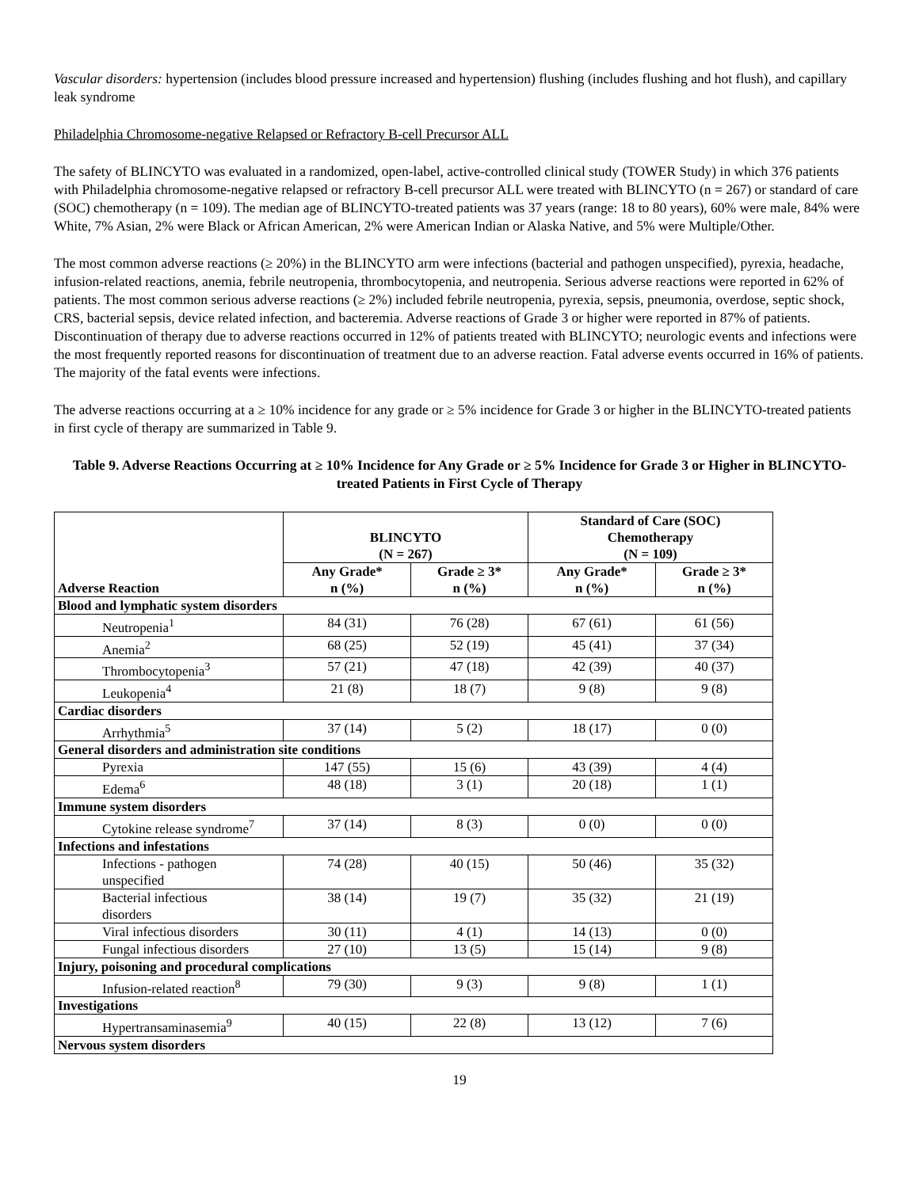Vascular disorders: hypertension (includes blood pressure increased and hypertension) flushing (includes flushing and hot flush), and capillary leak syndrome
Philadelphia Chromosome-negative Relapsed or Refractory B-cell Precursor ALL
The safety of BLINCYTO was evaluated in a randomized, open-label, active-controlled clinical study (TOWER Study) in which 376 patients with Philadelphia chromosome-negative relapsed or refractory B-cell precursor ALL were treated with BLINCYTO (n = 267) or standard of care (SOC) chemotherapy (n = 109). The median age of BLINCYTO-treated patients was 37 years (range: 18 to 80 years), 60% were male, 84% were White, 7% Asian, 2% were Black or African American, 2% were American Indian or Alaska Native, and 5% were Multiple/Other.
The most common adverse reactions (≥ 20%) in the BLINCYTO arm were infections (bacterial and pathogen unspecified), pyrexia, headache, infusion-related reactions, anemia, febrile neutropenia, thrombocytopenia, and neutropenia. Serious adverse reactions were reported in 62% of patients. The most common serious adverse reactions (≥ 2%) included febrile neutropenia, pyrexia, sepsis, pneumonia, overdose, septic shock, CRS, bacterial sepsis, device related infection, and bacteremia. Adverse reactions of Grade 3 or higher were reported in 87% of patients. Discontinuation of therapy due to adverse reactions occurred in 12% of patients treated with BLINCYTO; neurologic events and infections were the most frequently reported reasons for discontinuation of treatment due to an adverse reaction. Fatal adverse events occurred in 16% of patients. The majority of the fatal events were infections.
The adverse reactions occurring at a ≥ 10% incidence for any grade or ≥ 5% incidence for Grade 3 or higher in the BLINCYTO-treated patients in first cycle of therapy are summarized in Table 9.
Table 9. Adverse Reactions Occurring at ≥ 10% Incidence for Any Grade or ≥ 5% Incidence for Grade 3 or Higher in BLINCYTO-treated Patients in First Cycle of Therapy
| Adverse Reaction | BLINCYTO (N = 267) | | Standard of Care (SOC) Chemotherapy (N = 109) | |
| --- | --- | --- | --- | --- |
| | Any Grade* n (%) | Grade ≥ 3* n (%) | Any Grade* n (%) | Grade ≥ 3* n (%) |
| Blood and lymphatic system disorders | | | | |
| Neutropenia<sup>1</sup> | 84 (31) | 76 (28) | 67 (61) | 61 (56) |
| Anemia<sup>2</sup> | 68 (25) | 52 (19) | 45 (41) | 37 (34) |
| Thrombocytopenia<sup>3</sup> | 57 (21) | 47 (18) | 42 (39) | 40 (37) |
| Leukopenia<sup>4</sup> | 21 (8) | 18 (7) | 9 (8) | 9 (8) |
| Cardiac disorders | | | | |
| Arrhythmia<sup>5</sup> | 37 (14) | 5 (2) | 18 (17) | 0 (0) |
| General disorders and administration site conditions | | | | |
| Pyrexia | 147 (55) | 15 (6) | 43 (39) | 4 (4) |
| Edema<sup>6</sup> | 48 (18) | 3 (1) | 20 (18) | 1 (1) |
| Immune system disorders | | | | |
| Cytokine release syndrome<sup>7</sup> | 37 (14) | 8 (3) | 0 (0) | 0 (0) |
| Infections and infestations | | | | |
| Infections - pathogen unspecified | 74 (28) | 40 (15) | 50 (46) | 35 (32) |
| Bacterial infectious disorders | 38 (14) | 19 (7) | 35 (32) | 21 (19) |
| Viral infectious disorders | 30 (11) | 4 (1) | 14 (13) | 0 (0) |
| Fungal infectious disorders | 27 (10) | 13 (5) | 15 (14) | 9 (8) |
| Injury, poisoning and procedural complications | | | | |
| Infusion-related reaction<sup>8</sup> | 79 (30) | 9 (3) | 9 (8) | 1 (1) |
| Investigations | | | | |
| Hypertransaminasemia<sup>9</sup> | 40 (15) | 22 (8) | 13 (12) | 7 (6) |
| Nervous system disorders | | | | |
19